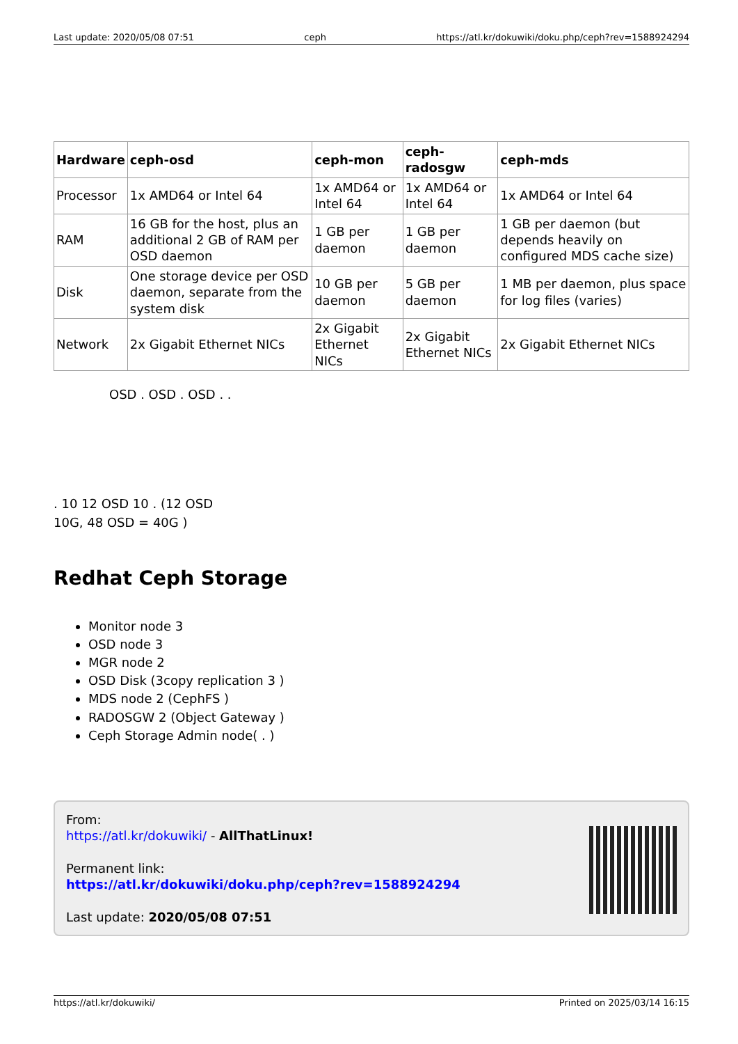Last update: 2020/05/08 07:51 ceph https://atl.kr/dokuwiki/doku.php/ceph?rev=1588924294
| Hardware | ceph-osd | ceph-mon | ceph-radosgw | ceph-mds |
| --- | --- | --- | --- | --- |
| Processor | 1x AMD64 or Intel 64 | 1x AMD64 or Intel 64 | 1x AMD64 or Intel 64 | 1x AMD64 or Intel 64 |
| RAM | 16 GB for the host, plus an additional 2 GB of RAM per OSD daemon | 1 GB per daemon | 1 GB per daemon | 1 GB per daemon (but depends heavily on configured MDS cache size) |
| Disk | One storage device per OSD daemon, separate from the system disk | 10 GB per daemon | 5 GB per daemon | 1 MB per daemon, plus space for log files (varies) |
| Network | 2x Gigabit Ethernet NICs | 2x Gigabit Ethernet NICs | 2x Gigabit Ethernet NICs | 2x Gigabit Ethernet NICs |
OSD . OSD . OSD . .
. 10 12 OSD 10 . (12 OSD
10G, 48 OSD = 40G )
Redhat Ceph Storage
Monitor node 3
OSD node 3
MGR node 2
OSD Disk (3copy replication 3 )
MDS node 2 (CephFS )
RADOSGW 2 (Object Gateway )
Ceph Storage Admin node( . )
From:
https://atl.kr/dokuwiki/ - AllThatLinux!
Permanent link:
https://atl.kr/dokuwiki/doku.php/ceph?rev=1588924294
Last update: 2020/05/08 07:51
https://atl.kr/dokuwiki/ Printed on 2025/03/14 16:15